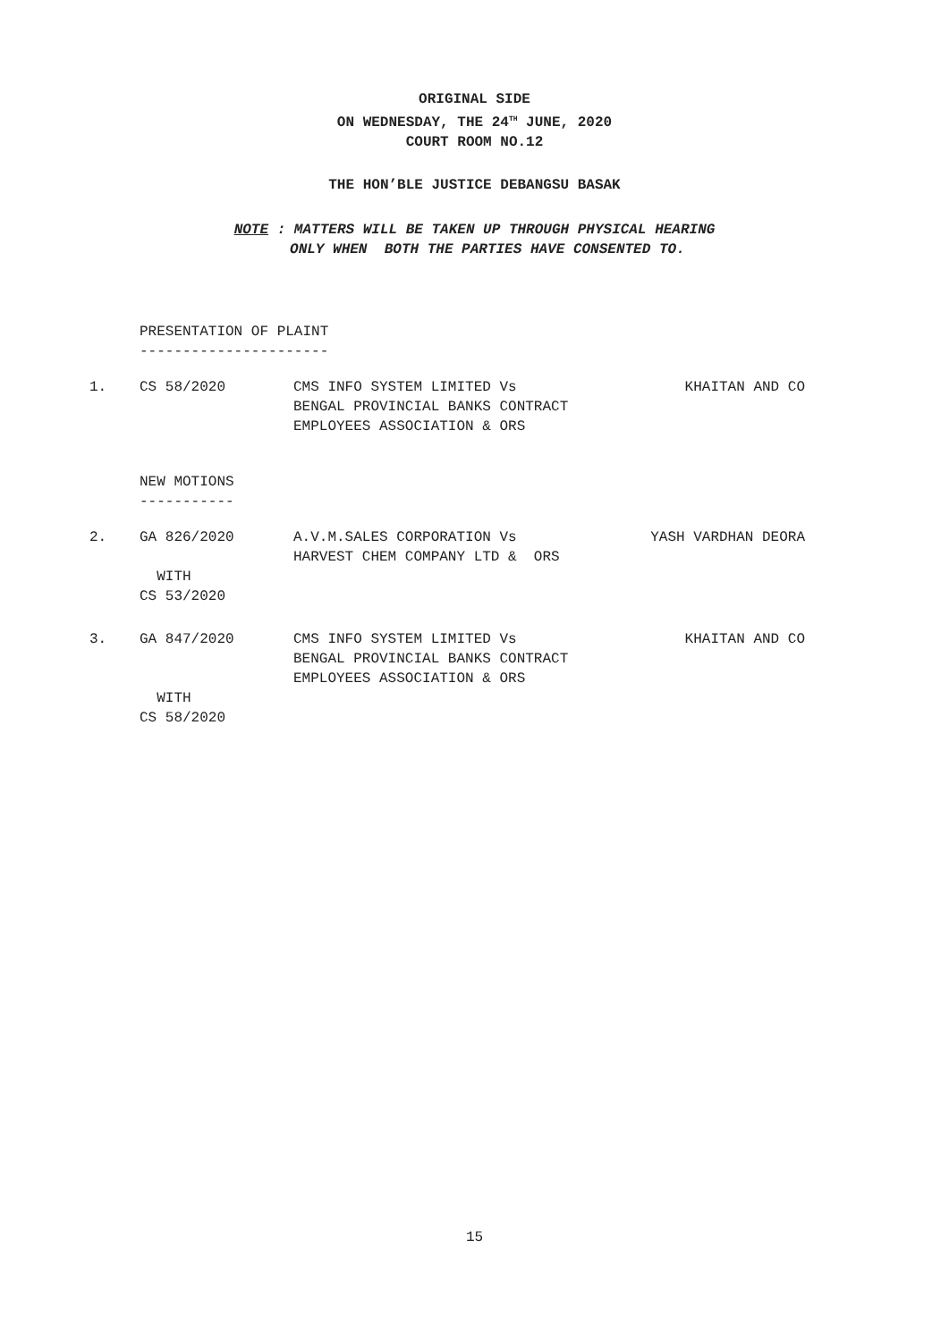ORIGINAL SIDE
ON WEDNESDAY, THE 24<sup>TH</sup> JUNE, 2020
COURT ROOM NO.12
THE HON’BLE JUSTICE DEBANGSU BASAK
NOTE : MATTERS WILL BE TAKEN UP THROUGH PHYSICAL HEARING
ONLY WHEN BOTH THE PARTIES HAVE CONSENTED TO.
PRESENTATION OF PLAINT
----------------------
| 1. | CS 58/2020 | CMS INFO SYSTEM LIMITED Vs BENGAL PROVINCIAL BANKS CONTRACT EMPLOYEES ASSOCIATION & ORS | KHAITAN AND CO |
NEW MOTIONS
-----------
| 2. | GA 826/2020 WITH CS 53/2020 | A.V.M.SALES CORPORATION Vs HARVEST CHEM COMPANY LTD & ORS | YASH VARDHAN DEORA |
| 3. | GA 847/2020 WITH CS 58/2020 | CMS INFO SYSTEM LIMITED Vs BENGAL PROVINCIAL BANKS CONTRACT EMPLOYEES ASSOCIATION & ORS | KHAITAN AND CO |
15